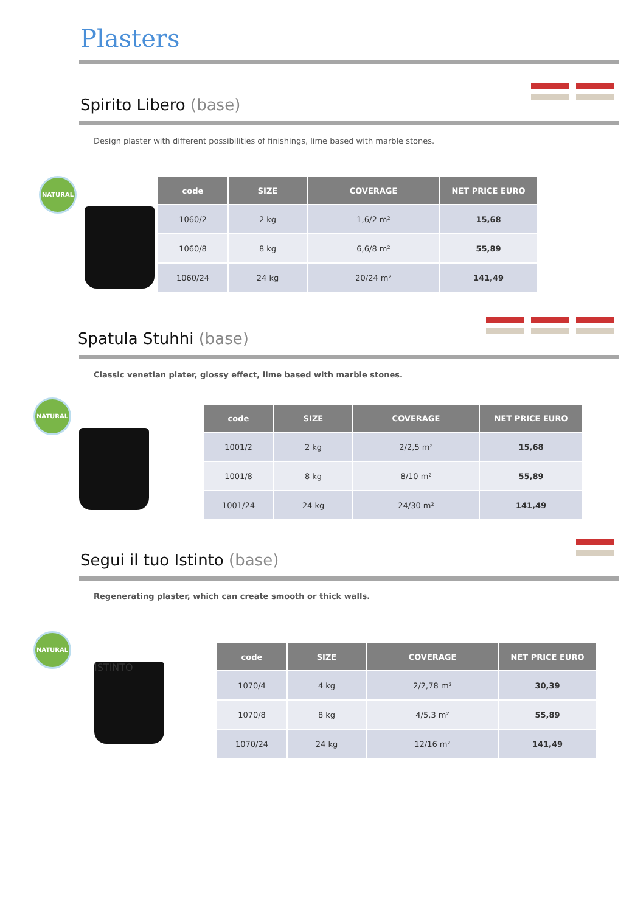Plasters
Spirito Libero (base)
Design plaster with different possibilities of finishings, lime based with marble stones.
NATURAL
| code | SIZE | COVERAGE | NET PRICE EURO |
| --- | --- | --- | --- |
| 1060/2 | 2 kg | 1,6/2 m² | 15,68 |
| 1060/8 | 8 kg | 6,6/8 m² | 55,89 |
| 1060/24 | 24 kg | 20/24 m² | 141,49 |
Spatula Stuhhi (base)
Classic venetian plater, glossy effect, lime based with marble stones.
NATURAL
| code | SIZE | COVERAGE | NET PRICE EURO |
| --- | --- | --- | --- |
| 1001/2 | 2 kg | 2/2,5 m² | 15,68 |
| 1001/8 | 8 kg | 8/10 m² | 55,89 |
| 1001/24 | 24 kg | 24/30 m² | 141,49 |
Segui il tuo Istinto (base)
Regenerating plaster, which can create smooth or thick walls.
NATURAL
ISTINTO
| code | SIZE | COVERAGE | NET PRICE EURO |
| --- | --- | --- | --- |
| 1070/4 | 4 kg | 2/2,78 m² | 30,39 |
| 1070/8 | 8 kg | 4/5,3 m² | 55,89 |
| 1070/24 | 24 kg | 12/16 m² | 141,49 |